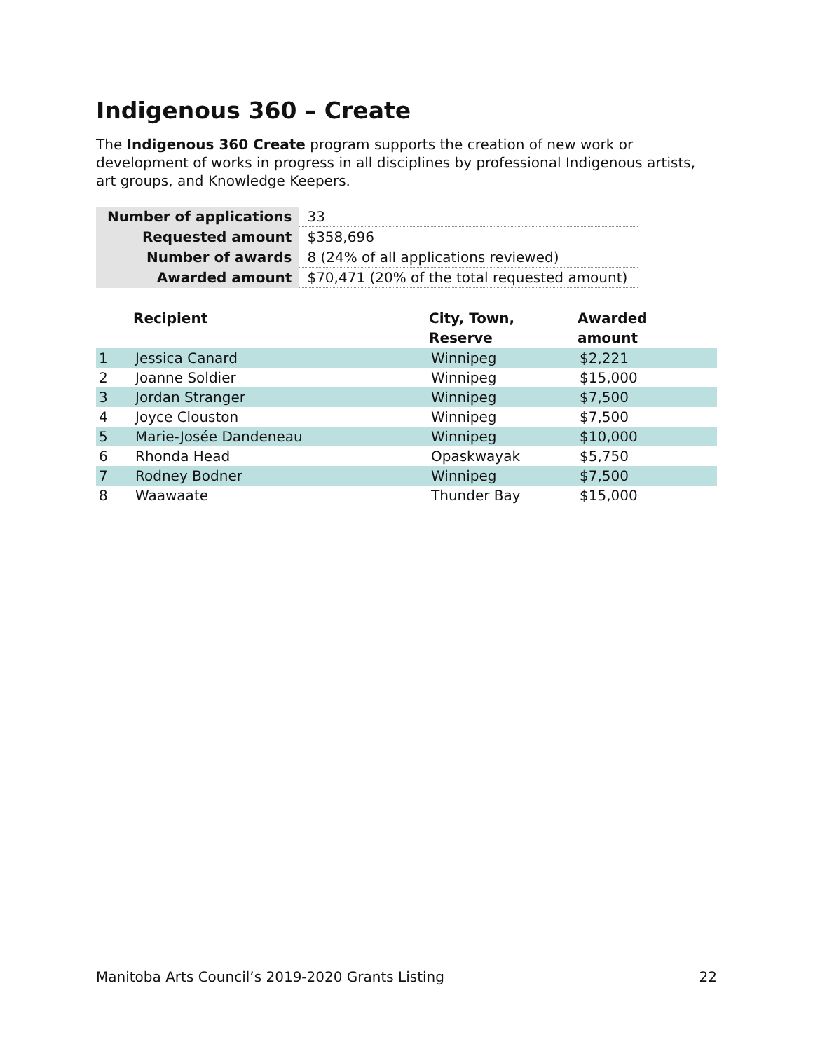Indigenous 360 – Create
The Indigenous 360 Create program supports the creation of new work or development of works in progress in all disciplines by professional Indigenous artists, art groups, and Knowledge Keepers.
| Number of applications | 33 |
| Requested amount | $358,696 |
| Number of awards | 8 (24% of all applications reviewed) |
| Awarded amount | $70,471 (20% of the total requested amount) |
| | Recipient | City, Town, Reserve | Awarded amount |
| --- | --- | --- | --- |
| 1 | Jessica Canard | Winnipeg | $2,221 |
| 2 | Joanne Soldier | Winnipeg | $15,000 |
| 3 | Jordan Stranger | Winnipeg | $7,500 |
| 4 | Joyce Clouston | Winnipeg | $7,500 |
| 5 | Marie-Josée Dandeneau | Winnipeg | $10,000 |
| 6 | Rhonda Head | Opaskwayak | $5,750 |
| 7 | Rodney Bodner | Winnipeg | $7,500 |
| 8 | Waawaate | Thunder Bay | $15,000 |
Manitoba Arts Council’s 2019-2020 Grants Listing 22